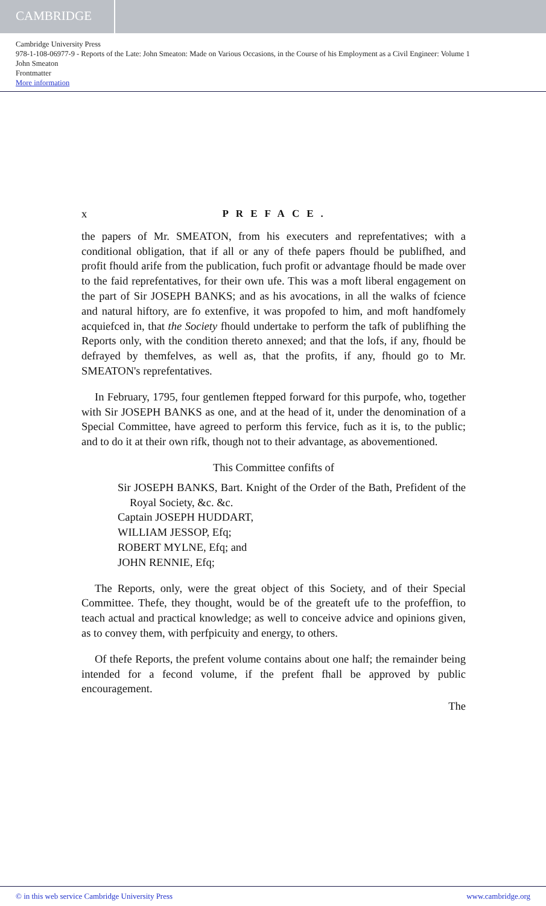CAMBRIDGE
Cambridge University Press
978-1-108-06977-9 - Reports of the Late: John Smeaton: Made on Various Occasions, in the Course of his Employment as a Civil Engineer: Volume 1
John Smeaton
Frontmatter
More information
x PREFACE.
the papers of Mr. SMEATON, from his executers and reprefentatives; with a conditional obligation, that if all or any of thefe papers fhould be publifhed, and profit fhould arife from the publication, fuch profit or advantage fhould be made over to the faid reprefentatives, for their own ufe. This was a moft liberal engagement on the part of Sir JOSEPH BANKS; and as his avocations, in all the walks of fcience and natural hiftory, are fo extenfive, it was propofed to him, and moft handfomely acquiefced in, that the Society fhould undertake to perform the tafk of publifhing the Reports only, with the condition thereto annexed; and that the lofs, if any, fhould be defrayed by themfelves, as well as, that the profits, if any, fhould go to Mr. SMEATON's reprefentatives.
In February, 1795, four gentlemen ftepped forward for this purpofe, who, together with Sir JOSEPH BANKS as one, and at the head of it, under the denomination of a Special Committee, have agreed to perform this fervice, fuch as it is, to the public; and to do it at their own rifk, though not to their advantage, as abovementioned.
This Committee confifts of
Sir JOSEPH BANKS, Bart. Knight of the Order of the Bath, Prefident of the Royal Society, &c. &c.
Captain JOSEPH HUDDART,
WILLIAM JESSOP, Efq;
ROBERT MYLNE, Efq; and
JOHN RENNIE, Efq;
The Reports, only, were the great object of this Society, and of their Special Committee. Thefe, they thought, would be of the greateft ufe to the profeffion, to teach actual and practical knowledge; as well to conceive advice and opinions given, as to convey them, with perfpicuity and energy, to others.
Of thefe Reports, the prefent volume contains about one half; the remainder being intended for a fecond volume, if the prefent fhall be approved by public encouragement.
The
© in this web service Cambridge University Press www.cambridge.org